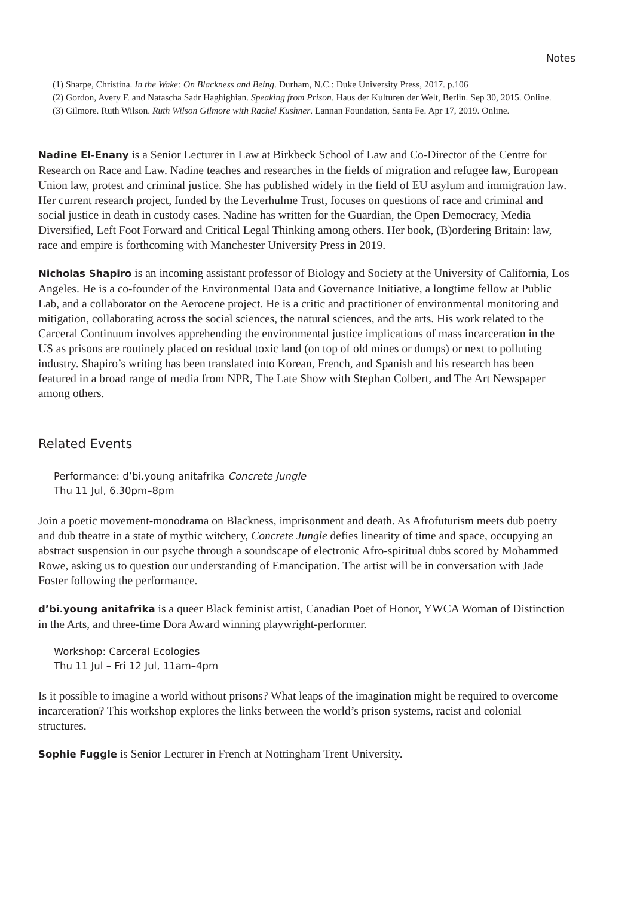Notes
(1) Sharpe, Christina. In the Wake: On Blackness and Being. Durham, N.C.: Duke University Press, 2017. p.106
(2) Gordon, Avery F. and Natascha Sadr Haghighian. Speaking from Prison. Haus der Kulturen der Welt, Berlin. Sep 30, 2015. Online.
(3) Gilmore. Ruth Wilson. Ruth Wilson Gilmore with Rachel Kushner. Lannan Foundation, Santa Fe. Apr 17, 2019. Online.
Nadine El-Enany is a Senior Lecturer in Law at Birkbeck School of Law and Co-Director of the Centre for Research on Race and Law. Nadine teaches and researches in the fields of migration and refugee law, European Union law, protest and criminal justice. She has published widely in the field of EU asylum and immigration law. Her current research project, funded by the Leverhulme Trust, focuses on questions of race and criminal and social justice in death in custody cases. Nadine has written for the Guardian, the Open Democracy, Media Diversified, Left Foot Forward and Critical Legal Thinking among others. Her book, (B)ordering Britain: law, race and empire is forthcoming with Manchester University Press in 2019.
Nicholas Shapiro is an incoming assistant professor of Biology and Society at the University of California, Los Angeles. He is a co-founder of the Environmental Data and Governance Initiative, a longtime fellow at Public Lab, and a collaborator on the Aerocene project. He is a critic and practitioner of environmental monitoring and mitigation, collaborating across the social sciences, the natural sciences, and the arts. His work related to the Carceral Continuum involves apprehending the environmental justice implications of mass incarceration in the US as prisons are routinely placed on residual toxic land (on top of old mines or dumps) or next to polluting industry. Shapiro’s writing has been translated into Korean, French, and Spanish and his research has been featured in a broad range of media from NPR, The Late Show with Stephan Colbert, and The Art Newspaper among others.
Related Events
Performance: d’bi.young anitafrika Concrete Jungle
Thu 11 Jul, 6.30pm–8pm
Join a poetic movement-monodrama on Blackness, imprisonment and death. As Afrofuturism meets dub poetry and dub theatre in a state of mythic witchery, Concrete Jungle defies linearity of time and space, occupying an abstract suspension in our psyche through a soundscape of electronic Afro-spiritual dubs scored by Mohammed Rowe, asking us to question our understanding of Emancipation. The artist will be in conversation with Jade Foster following the performance.
d’bi.young anitafrika is a queer Black feminist artist, Canadian Poet of Honor, YWCA Woman of Distinction in the Arts, and three-time Dora Award winning playwright-performer.
Workshop: Carceral Ecologies
Thu 11 Jul – Fri 12 Jul, 11am–4pm
Is it possible to imagine a world without prisons? What leaps of the imagination might be required to overcome incarceration? This workshop explores the links between the world’s prison systems, racist and colonial structures.
Sophie Fuggle is Senior Lecturer in French at Nottingham Trent University.